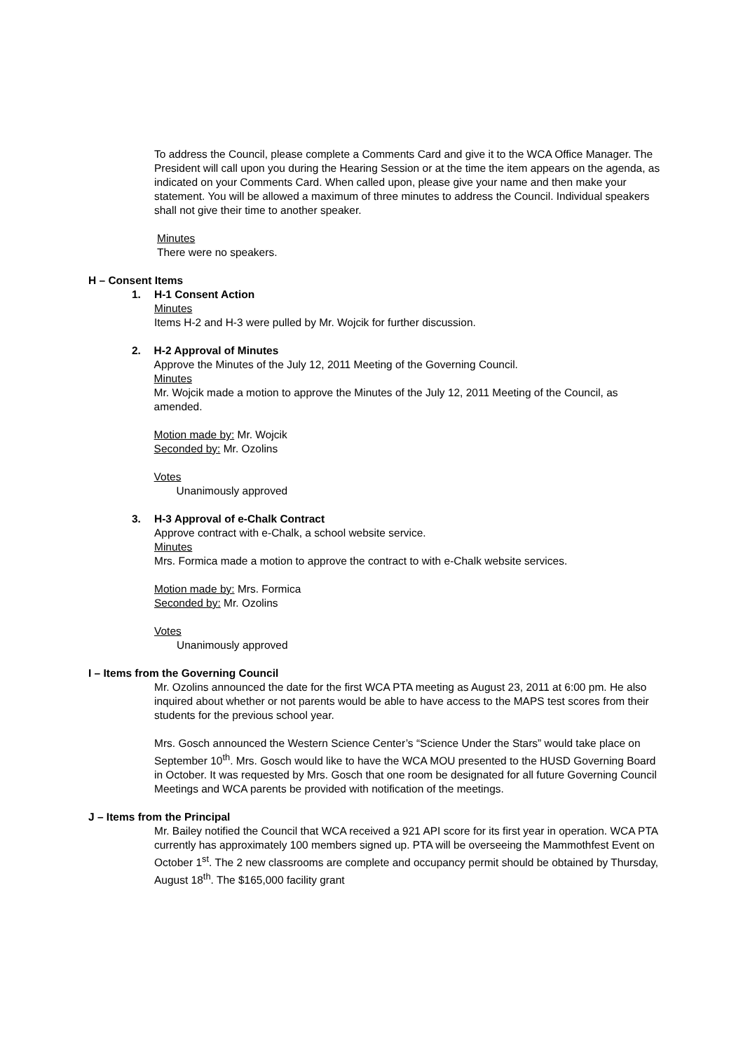To address the Council, please complete a Comments Card and give it to the WCA Office Manager. The President will call upon you during the Hearing Session or at the time the item appears on the agenda, as indicated on your Comments Card. When called upon, please give your name and then make your statement. You will be allowed a maximum of three minutes to address the Council. Individual speakers shall not give their time to another speaker.
Minutes
There were no speakers.
H – Consent Items
1. H-1 Consent Action
Minutes
Items H-2 and H-3 were pulled by Mr. Wojcik for further discussion.
2. H-2 Approval of Minutes
Approve the Minutes of the July 12, 2011 Meeting of the Governing Council.
Minutes
Mr. Wojcik made a motion to approve the Minutes of the July 12, 2011 Meeting of the Council, as amended.
Motion made by: Mr. Wojcik
Seconded by: Mr. Ozolins
Votes
Unanimously approved
3. H-3 Approval of e-Chalk Contract
Approve contract with e-Chalk, a school website service.
Minutes
Mrs. Formica made a motion to approve the contract to with e-Chalk website services.
Motion made by: Mrs. Formica
Seconded by: Mr. Ozolins
Votes
Unanimously approved
I – Items from the Governing Council
Mr. Ozolins announced the date for the first WCA PTA meeting as August 23, 2011 at 6:00 pm. He also inquired about whether or not parents would be able to have access to the MAPS test scores from their students for the previous school year.
Mrs. Gosch announced the Western Science Center’s “Science Under the Stars” would take place on September 10<sup>th</sup>. Mrs. Gosch would like to have the WCA MOU presented to the HUSD Governing Board in October. It was requested by Mrs. Gosch that one room be designated for all future Governing Council Meetings and WCA parents be provided with notification of the meetings.
J – Items from the Principal
Mr. Bailey notified the Council that WCA received a 921 API score for its first year in operation. WCA PTA currently has approximately 100 members signed up. PTA will be overseeing the Mammothfest Event on October 1<sup>st</sup>. The 2 new classrooms are complete and occupancy permit should be obtained by Thursday, August 18<sup>th</sup>. The $165,000 facility grant